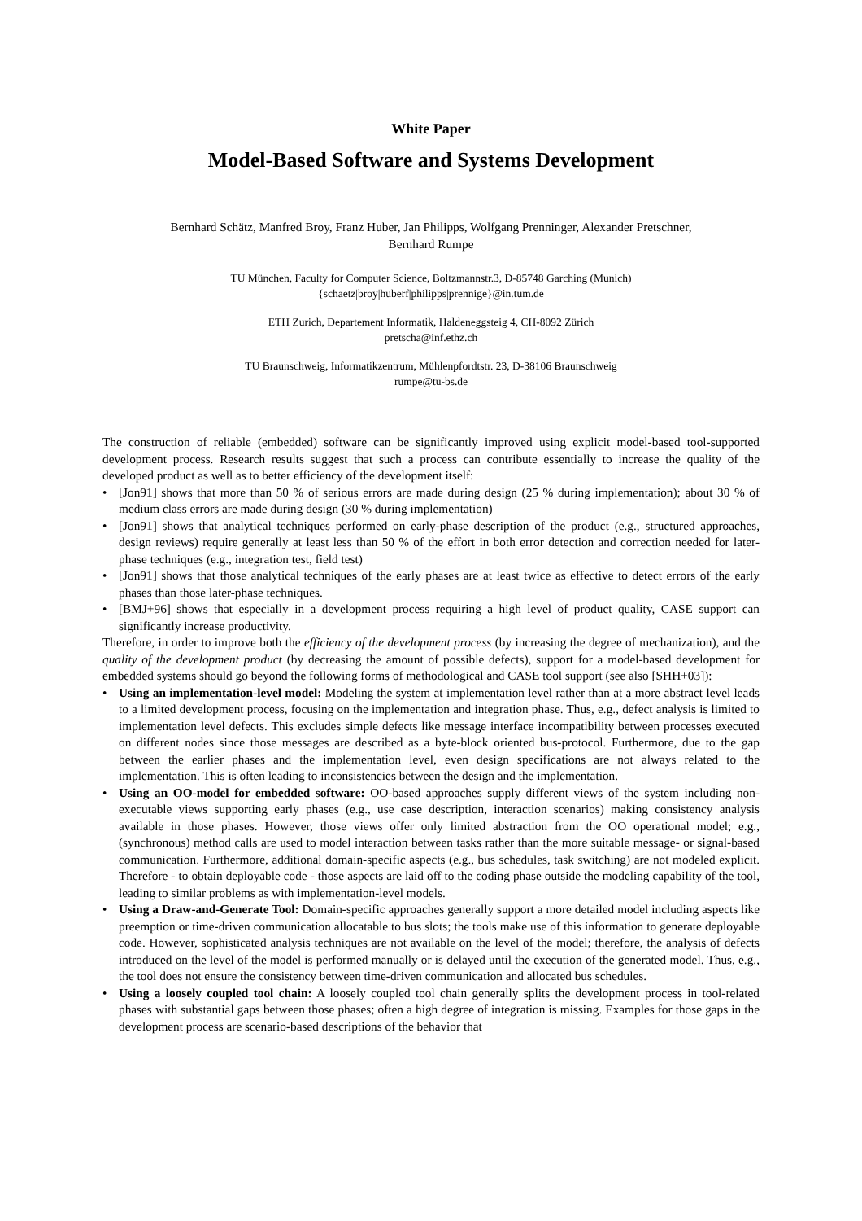White Paper
Model-Based Software and Systems Development
Bernhard Schätz, Manfred Broy, Franz Huber, Jan Philipps, Wolfgang Prenninger, Alexander Pretschner,
Bernhard Rumpe
TU München, Faculty for Computer Science, Boltzmannstr.3, D-85748 Garching (Munich)
{schaetz|broy|huberf|philipps|prennige}@in.tum.de
ETH Zurich, Departement Informatik, Haldeneggsteig 4, CH-8092 Zürich
pretscha@inf.ethz.ch
TU Braunschweig, Informatikzentrum, Mühlenpfordtstr. 23, D-38106 Braunschweig
rumpe@tu-bs.de
The construction of reliable (embedded) software can be significantly improved using explicit model-based tool-supported development process. Research results suggest that such a process can contribute essentially to increase the quality of the developed product as well as to better efficiency of the development itself:
• [Jon91] shows that more than 50 % of serious errors are made during design (25 % during implementation); about 30 % of medium class errors are made during design (30 % during implementation)
• [Jon91] shows that analytical techniques performed on early-phase description of the product (e.g., structured approaches, design reviews) require generally at least less than 50 % of the effort in both error detection and correction needed for later-phase techniques (e.g., integration test, field test)
• [Jon91] shows that those analytical techniques of the early phases are at least twice as effective to detect errors of the early phases than those later-phase techniques.
• [BMJ+96] shows that especially in a development process requiring a high level of product quality, CASE support can significantly increase productivity.
Therefore, in order to improve both the efficiency of the development process (by increasing the degree of mechanization), and the quality of the development product (by decreasing the amount of possible defects), support for a model-based development for embedded systems should go beyond the following forms of methodological and CASE tool support (see also [SHH+03]):
• Using an implementation-level model: Modeling the system at implementation level rather than at a more abstract level leads to a limited development process, focusing on the implementation and integration phase. Thus, e.g., defect analysis is limited to implementation level defects. This excludes simple defects like message interface incompatibility between processes executed on different nodes since those messages are described as a byte-block oriented bus-protocol. Furthermore, due to the gap between the earlier phases and the implementation level, even design specifications are not always related to the implementation. This is often leading to inconsistencies between the design and the implementation.
• Using an OO-model for embedded software: OO-based approaches supply different views of the system including non-executable views supporting early phases (e.g., use case description, interaction scenarios) making consistency analysis available in those phases. However, those views offer only limited abstraction from the OO operational model; e.g., (synchronous) method calls are used to model interaction between tasks rather than the more suitable message- or signal-based communication. Furthermore, additional domain-specific aspects (e.g., bus schedules, task switching) are not modeled explicit. Therefore - to obtain deployable code - those aspects are laid off to the coding phase outside the modeling capability of the tool, leading to similar problems as with implementation-level models.
• Using a Draw-and-Generate Tool: Domain-specific approaches generally support a more detailed model including aspects like preemption or time-driven communication allocatable to bus slots; the tools make use of this information to generate deployable code. However, sophisticated analysis techniques are not available on the level of the model; therefore, the analysis of defects introduced on the level of the model is performed manually or is delayed until the execution of the generated model. Thus, e.g., the tool does not ensure the consistency between time-driven communication and allocated bus schedules.
• Using a loosely coupled tool chain: A loosely coupled tool chain generally splits the development process in tool-related phases with substantial gaps between those phases; often a high degree of integration is missing. Examples for those gaps in the development process are scenario-based descriptions of the behavior that